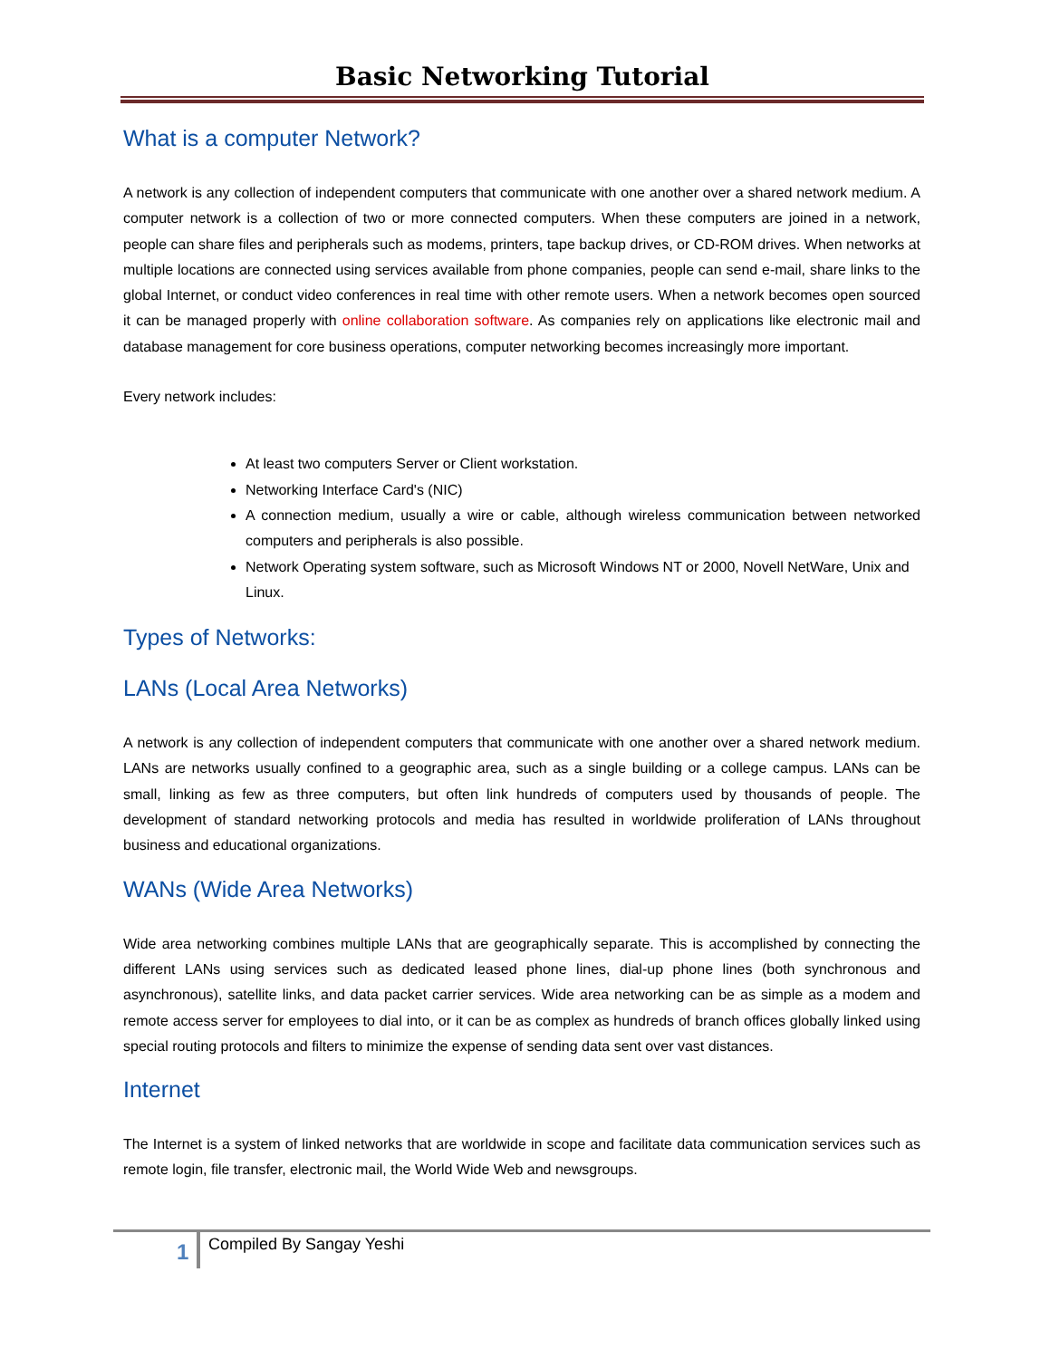Basic Networking Tutorial
What is a computer Network?
A network is any collection of independent computers that communicate with one another over a shared network medium. A computer network is a collection of two or more connected computers. When these computers are joined in a network, people can share files and peripherals such as modems, printers, tape backup drives, or CD-ROM drives. When networks at multiple locations are connected using services available from phone companies, people can send e-mail, share links to the global Internet, or conduct video conferences in real time with other remote users. When a network becomes open sourced it can be managed properly with online collaboration software. As companies rely on applications like electronic mail and database management for core business operations, computer networking becomes increasingly more important.
Every network includes:
At least two computers Server or Client workstation.
Networking Interface Card's (NIC)
A connection medium, usually a wire or cable, although wireless communication between networked computers and peripherals is also possible.
Network Operating system software, such as Microsoft Windows NT or 2000, Novell NetWare, Unix and Linux.
Types of Networks:
LANs (Local Area Networks)
A network is any collection of independent computers that communicate with one another over a shared network medium. LANs are networks usually confined to a geographic area, such as a single building or a college campus. LANs can be small, linking as few as three computers, but often link hundreds of computers used by thousands of people. The development of standard networking protocols and media has resulted in worldwide proliferation of LANs throughout business and educational organizations.
WANs (Wide Area Networks)
Wide area networking combines multiple LANs that are geographically separate. This is accomplished by connecting the different LANs using services such as dedicated leased phone lines, dial-up phone lines (both synchronous and asynchronous), satellite links, and data packet carrier services. Wide area networking can be as simple as a modem and remote access server for employees to dial into, or it can be as complex as hundreds of branch offices globally linked using special routing protocols and filters to minimize the expense of sending data sent over vast distances.
Internet
The Internet is a system of linked networks that are worldwide in scope and facilitate data communication services such as remote login, file transfer, electronic mail, the World Wide Web and newsgroups.
1 Compiled By Sangay Yeshi